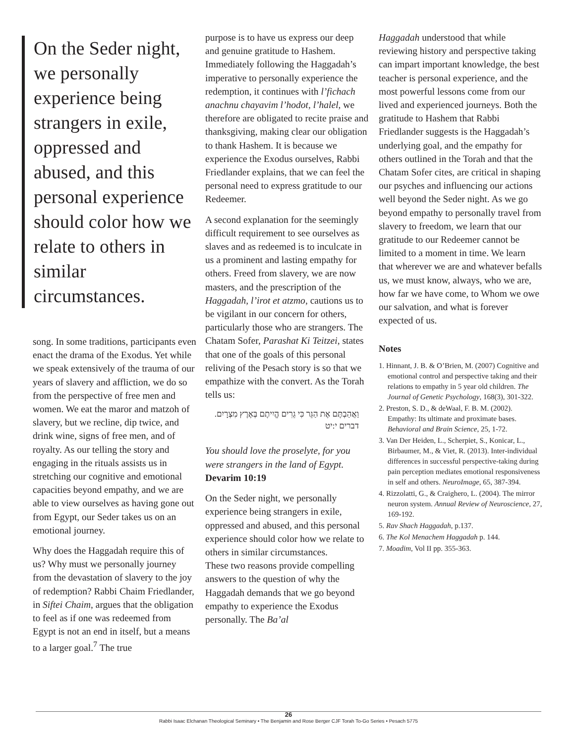On the Seder night, we personally experience being strangers in exile, oppressed and abused, and this personal experience should color how we relate to others in similar circumstances.
song. In some traditions, participants even enact the drama of the Exodus. Yet while we speak extensively of the trauma of our years of slavery and affliction, we do so from the perspective of free men and women. We eat the maror and matzoh of slavery, but we recline, dip twice, and drink wine, signs of free men, and of royalty. As our telling the story and engaging in the rituals assists us in stretching our cognitive and emotional capacities beyond empathy, and we are able to view ourselves as having gone out from Egypt, our Seder takes us on an emotional journey.
Why does the Haggadah require this of us? Why must we personally journey from the devastation of slavery to the joy of redemption? Rabbi Chaim Friedlander, in Siftei Chaim, argues that the obligation to feel as if one was redeemed from Egypt is not an end in itself, but a means to a larger goal.<sup>7</sup> The true
purpose is to have us express our deep and genuine gratitude to Hashem. Immediately following the Haggadah’s imperative to personally experience the redemption, it continues with l’fichach anachnu chayavim l’hodot, l’halel, we therefore are obligated to recite praise and thanksgiving, making clear our obligation to thank Hashem. It is because we experience the Exodus ourselves, Rabbi Friedlander explains, that we can feel the personal need to express gratitude to our Redeemer.
A second explanation for the seemingly difficult requirement to see ourselves as slaves and as redeemed is to inculcate in us a prominent and lasting empathy for others. Freed from slavery, we are now masters, and the prescription of the Haggadah, l’irot et atzmo, cautions us to be vigilant in our concern for others, particularly those who are strangers. The Chatam Sofer, Parashat Ki Teitzei, states that one of the goals of this personal reliving of the Pesach story is so that we empathize with the convert. As the Torah tells us:
וַאֲהַבְתֶּם אֶת הַגֵּר כִּי גֵרִים הֱיִיתֶם בְּאֶרֶץ מִצְרָיִם.
דברים י:יט
You should love the proselyte, for you were strangers in the land of Egypt.
Devarim 10:19
On the Seder night, we personally experience being strangers in exile, oppressed and abused, and this personal experience should color how we relate to others in similar circumstances.
These two reasons provide compelling answers to the question of why the Haggadah demands that we go beyond empathy to experience the Exodus personally. The Ba’al
Haggadah understood that while reviewing history and perspective taking can impart important knowledge, the best teacher is personal experience, and the most powerful lessons come from our lived and experienced journeys. Both the gratitude to Hashem that Rabbi Friedlander suggests is the Haggadah’s underlying goal, and the empathy for others outlined in the Torah and that the Chatam Sofer cites, are critical in shaping our psyches and influencing our actions well beyond the Seder night. As we go beyond empathy to personally travel from slavery to freedom, we learn that our gratitude to our Redeemer cannot be limited to a moment in time. We learn that wherever we are and whatever befalls us, we must know, always, who we are, how far we have come, to Whom we owe our salvation, and what is forever expected of us.
Notes
1. Hinnant, J. B. & O’Brien, M. (2007) Cognitive and emotional control and perspective taking and their relations to empathy in 5 year old children. The Journal of Genetic Psychology, 168(3), 301-322.
2. Preston, S. D., & deWaal, F. B. M. (2002). Empathy: Its ultimate and proximate bases. Behavioral and Brain Science, 25, 1-72.
3. Van Der Heiden, L., Scherpiet, S., Konicar, L., Birbaumer, M., & Viet, R. (2013). Inter-individual differences in successful perspective-taking during pain perception mediates emotional responsiveness in self and others. NeuroImage, 65, 387-394.
4. Rizzolatti, G., & Craighero, L. (2004). The mirror neuron system. Annual Review of Neuroscience, 27, 169-192.
5. Rav Shach Haggadah, p.137.
6. The Kol Menachem Haggadah p. 144.
7. Moadim, Vol II pp. 355-363.
26
Rabbi Isaac Elchanan Theological Seminary • The Benjamin and Rose Berger CJF Torah To-Go Series • Pesach 5775